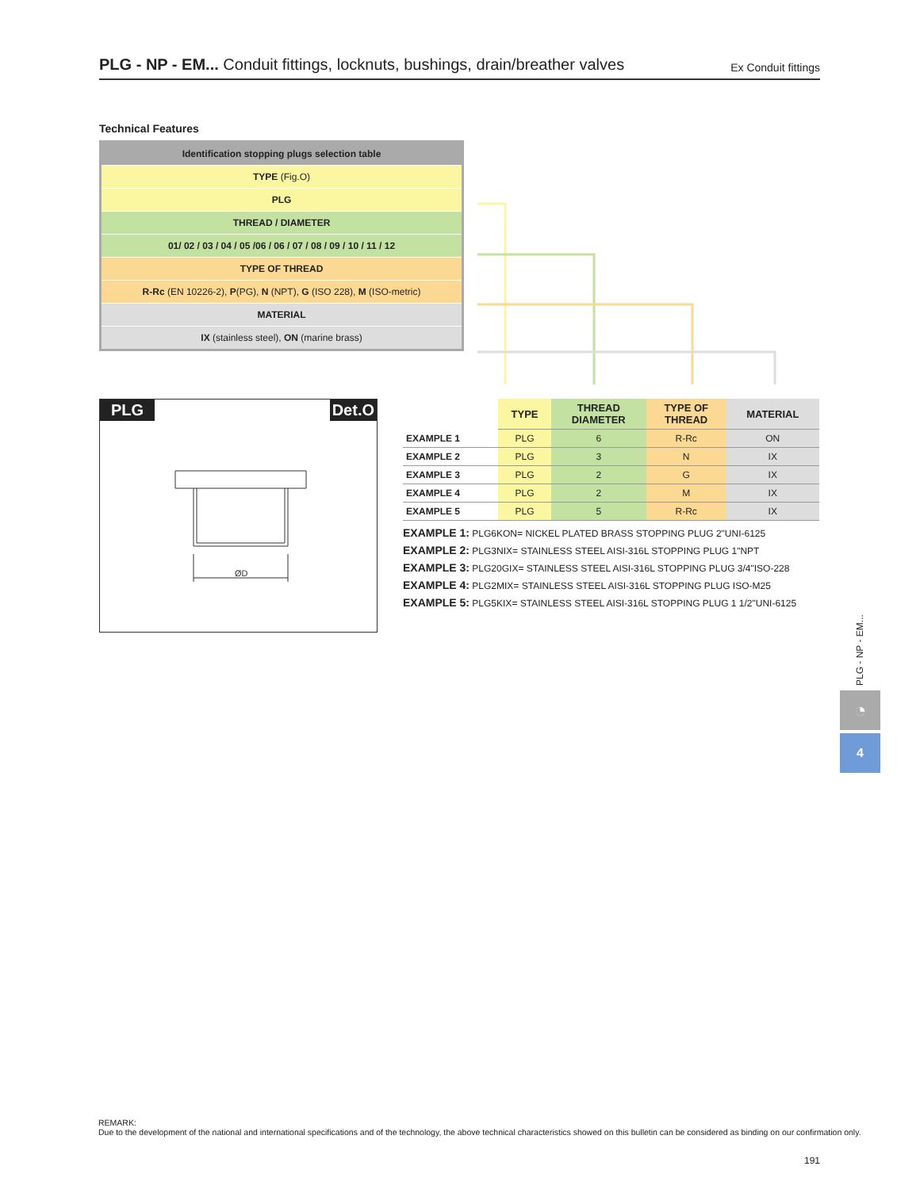PLG - NP - EM... Conduit fittings, locknuts, bushings, drain/breather valves
Ex Conduit fittings
Technical Features
| Identification stopping plugs selection table |
| TYPE (Fig.O) |
| PLG |
| THREAD / DIAMETER |
| 01/ 02 / 03 / 04 / 05 /06 / 06 / 07 / 08 / 09 / 10 / 11 / 12 |
| TYPE OF THREAD |
| R-Rc (EN 10226-2), P (PG), N (NPT), G (ISO 228), M (ISO-metric) |
| MATERIAL |
| IX (stainless steel), ON (marine brass) |
PLG Det.O
ØD
| | TYPE | THREAD DIAMETER | TYPE OF THREAD | MATERIAL |
| --- | --- | --- | --- | --- |
| EXAMPLE 1 | PLG | 6 | R-Rc | ON |
| EXAMPLE 2 | PLG | 3 | N | IX |
| EXAMPLE 3 | PLG | 2 | G | IX |
| EXAMPLE 4 | PLG | 2 | M | IX |
| EXAMPLE 5 | PLG | 5 | R-Rc | IX |
EXAMPLE 1: PLG6KON= NICKEL PLATED BRASS STOPPING PLUG 2"UNI-6125
EXAMPLE 2: PLG3NIX= STAINLESS STEEL AISI-316L STOPPING PLUG 1"NPT
EXAMPLE 3: PLG20GIX= STAINLESS STEEL AISI-316L STOPPING PLUG 3/4"ISO-228
EXAMPLE 4: PLG2MIX= STAINLESS STEEL AISI-316L STOPPING PLUG ISO-M25
EXAMPLE 5: PLG5KIX= STAINLESS STEEL AISI-316L STOPPING PLUG 1 1/2"UNI-6125
PLG - NP - EM...
◔
4
REMARK:
Due to the development of the national and international specifications and of the technology, the above technical characteristics showed on this bulletin can be considered as binding on our confirmation only.
191